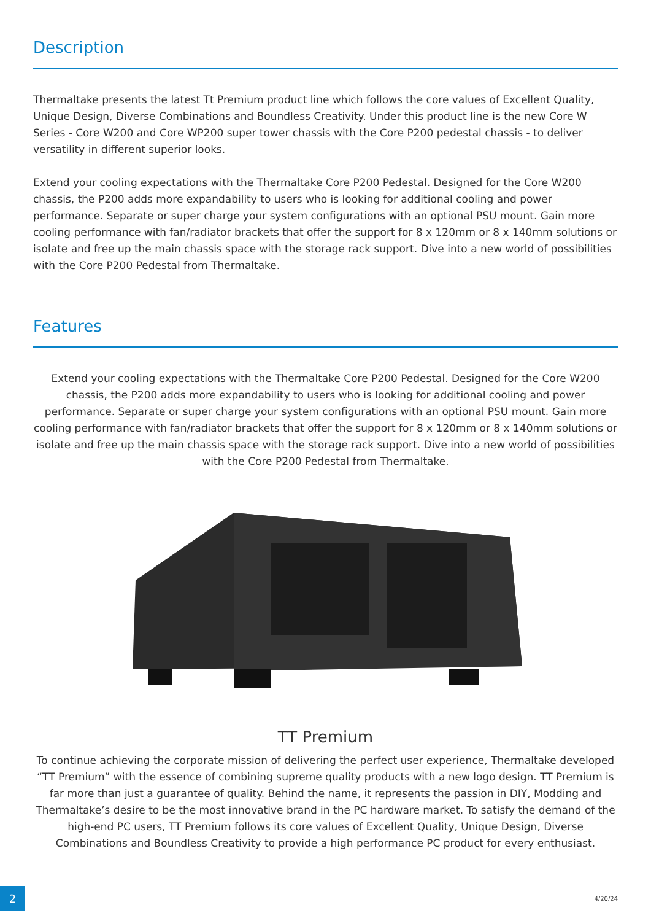Description
Thermaltake presents the latest Tt Premium product line which follows the core values of Excellent Quality, Unique Design, Diverse Combinations and Boundless Creativity. Under this product line is the new Core W Series - Core W200 and Core WP200 super tower chassis with the Core P200 pedestal chassis - to deliver versatility in different superior looks.
Extend your cooling expectations with the Thermaltake Core P200 Pedestal. Designed for the Core W200 chassis, the P200 adds more expandability to users who is looking for additional cooling and power performance. Separate or super charge your system configurations with an optional PSU mount. Gain more cooling performance with fan/radiator brackets that offer the support for 8 x 120mm or 8 x 140mm solutions or isolate and free up the main chassis space with the storage rack support. Dive into a new world of possibilities with the Core P200 Pedestal from Thermaltake.
Features
Extend your cooling expectations with the Thermaltake Core P200 Pedestal. Designed for the Core W200 chassis, the P200 adds more expandability to users who is looking for additional cooling and power performance. Separate or super charge your system configurations with an optional PSU mount. Gain more cooling performance with fan/radiator brackets that offer the support for 8 x 120mm or 8 x 140mm solutions or isolate and free up the main chassis space with the storage rack support. Dive into a new world of possibilities with the Core P200 Pedestal from Thermaltake.
TT Premium
To continue achieving the corporate mission of delivering the perfect user experience, Thermaltake developed “TT Premium” with the essence of combining supreme quality products with a new logo design. TT Premium is far more than just a guarantee of quality. Behind the name, it represents the passion in DIY, Modding and Thermaltake’s desire to be the most innovative brand in the PC hardware market. To satisfy the demand of the high-end PC users, TT Premium follows its core values of Excellent Quality, Unique Design, Diverse Combinations and Boundless Creativity to provide a high performance PC product for every enthusiast.
2 4/20/24